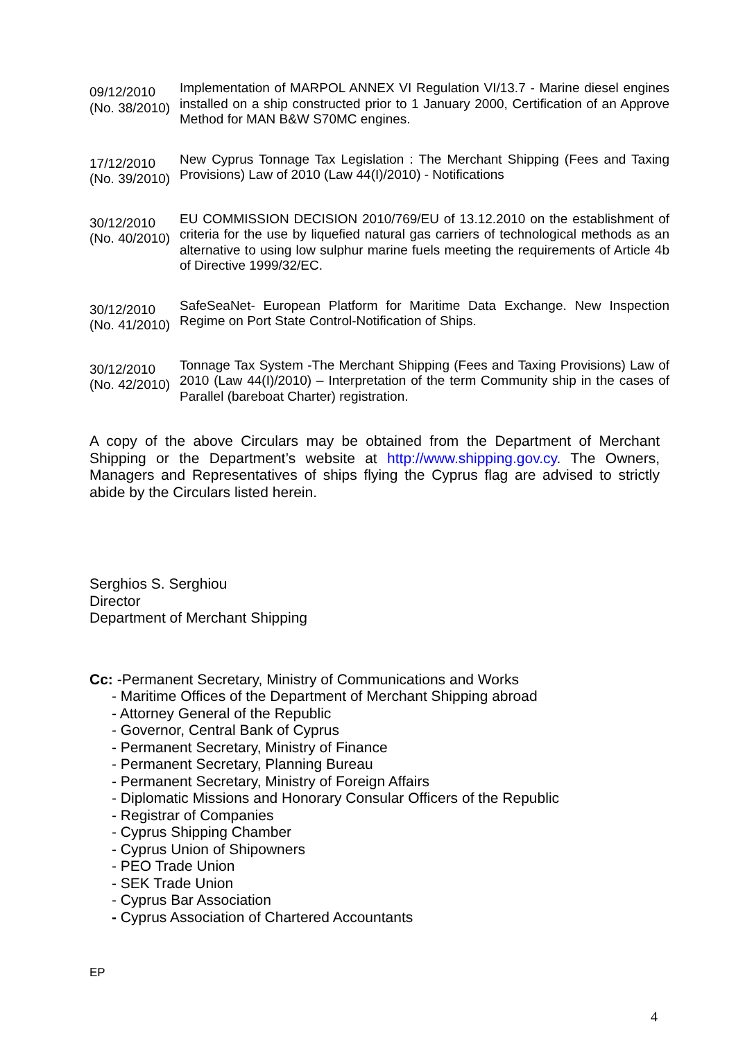| 09/12/2010 (No. 38/2010) | Implementation of MARPOL ANNEX VI Regulation VI/13.7 - Marine diesel engines installed on a ship constructed prior to 1 January 2000, Certification of an Approve Method for MAN B&W S70MC engines. |
| 17/12/2010 (No. 39/2010) | New Cyprus Tonnage Tax Legislation : The Merchant Shipping (Fees and Taxing Provisions) Law of 2010 (Law 44(I)/2010) - Notifications |
| 30/12/2010 (No. 40/2010) | EU COMMISSION DECISION 2010/769/EU of 13.12.2010 on the establishment of criteria for the use by liquefied natural gas carriers of technological methods as an alternative to using low sulphur marine fuels meeting the requirements of Article 4b of Directive 1999/32/EC. |
| 30/12/2010 (No. 41/2010) | SafeSeaNet- European Platform for Maritime Data Exchange. New Inspection Regime on Port State Control-Notification of Ships. |
| 30/12/2010 (No. 42/2010) | Tonnage Tax System -The Merchant Shipping (Fees and Taxing Provisions) Law of 2010 (Law 44(I)/2010) – Interpretation of the term Community ship in the cases of Parallel (bareboat Charter) registration. |
A copy of the above Circulars may be obtained from the Department of Merchant Shipping or the Department’s website at http://www.shipping.gov.cy. The Owners, Managers and Representatives of ships flying the Cyprus flag are advised to strictly abide by the Circulars listed herein.
Serghios S. Serghiou
Director
Department of Merchant Shipping
Cc: -Permanent Secretary, Ministry of Communications and Works
- Maritime Offices of the Department of Merchant Shipping abroad
- Attorney General of the Republic
- Governor, Central Bank of Cyprus
- Permanent Secretary, Ministry of Finance
- Permanent Secretary, Planning Bureau
- Permanent Secretary, Ministry of Foreign Affairs
- Diplomatic Missions and Honorary Consular Officers of the Republic
- Registrar of Companies
- Cyprus Shipping Chamber
- Cyprus Union of Shipowners
- PEO Trade Union
- SEK Trade Union
- Cyprus Bar Association
- Cyprus Association of Chartered Accountants
EP
4